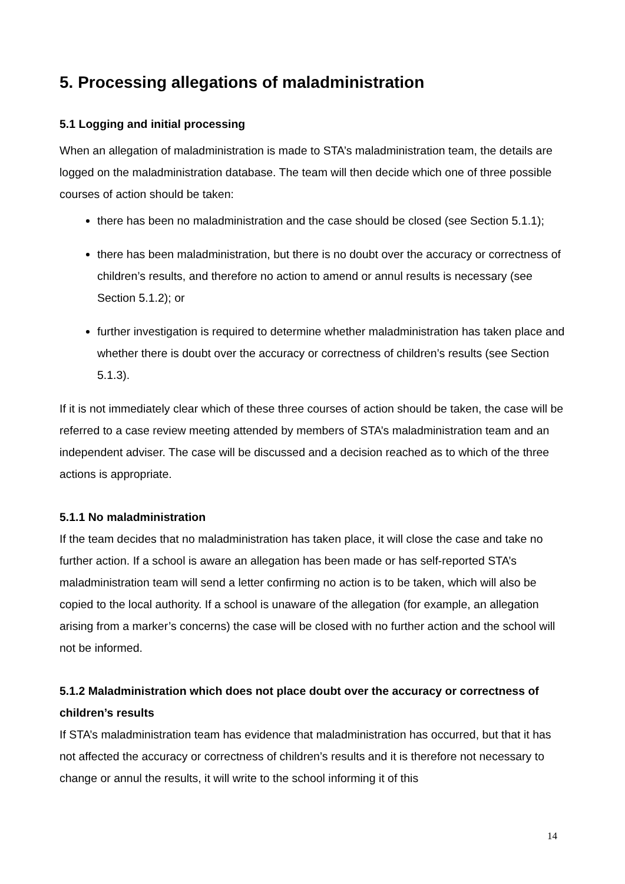5. Processing allegations of maladministration
5.1 Logging and initial processing
When an allegation of maladministration is made to STA’s maladministration team, the details are logged on the maladministration database. The team will then decide which one of three possible courses of action should be taken:
there has been no maladministration and the case should be closed (see Section 5.1.1);
there has been maladministration, but there is no doubt over the accuracy or correctness of children’s results, and therefore no action to amend or annul results is necessary (see Section 5.1.2); or
further investigation is required to determine whether maladministration has taken place and whether there is doubt over the accuracy or correctness of children’s results (see Section 5.1.3).
If it is not immediately clear which of these three courses of action should be taken, the case will be referred to a case review meeting attended by members of STA’s maladministration team and an independent adviser. The case will be discussed and a decision reached as to which of the three actions is appropriate.
5.1.1 No maladministration
If the team decides that no maladministration has taken place, it will close the case and take no further action. If a school is aware an allegation has been made or has self-reported STA’s maladministration team will send a letter confirming no action is to be taken, which will also be copied to the local authority. If a school is unaware of the allegation (for example, an allegation arising from a marker’s concerns) the case will be closed with no further action and the school will not be informed.
5.1.2 Maladministration which does not place doubt over the accuracy or correctness of children’s results
If STA’s maladministration team has evidence that maladministration has occurred, but that it has not affected the accuracy or correctness of children’s results and it is therefore not necessary to change or annul the results, it will write to the school informing it of this
14